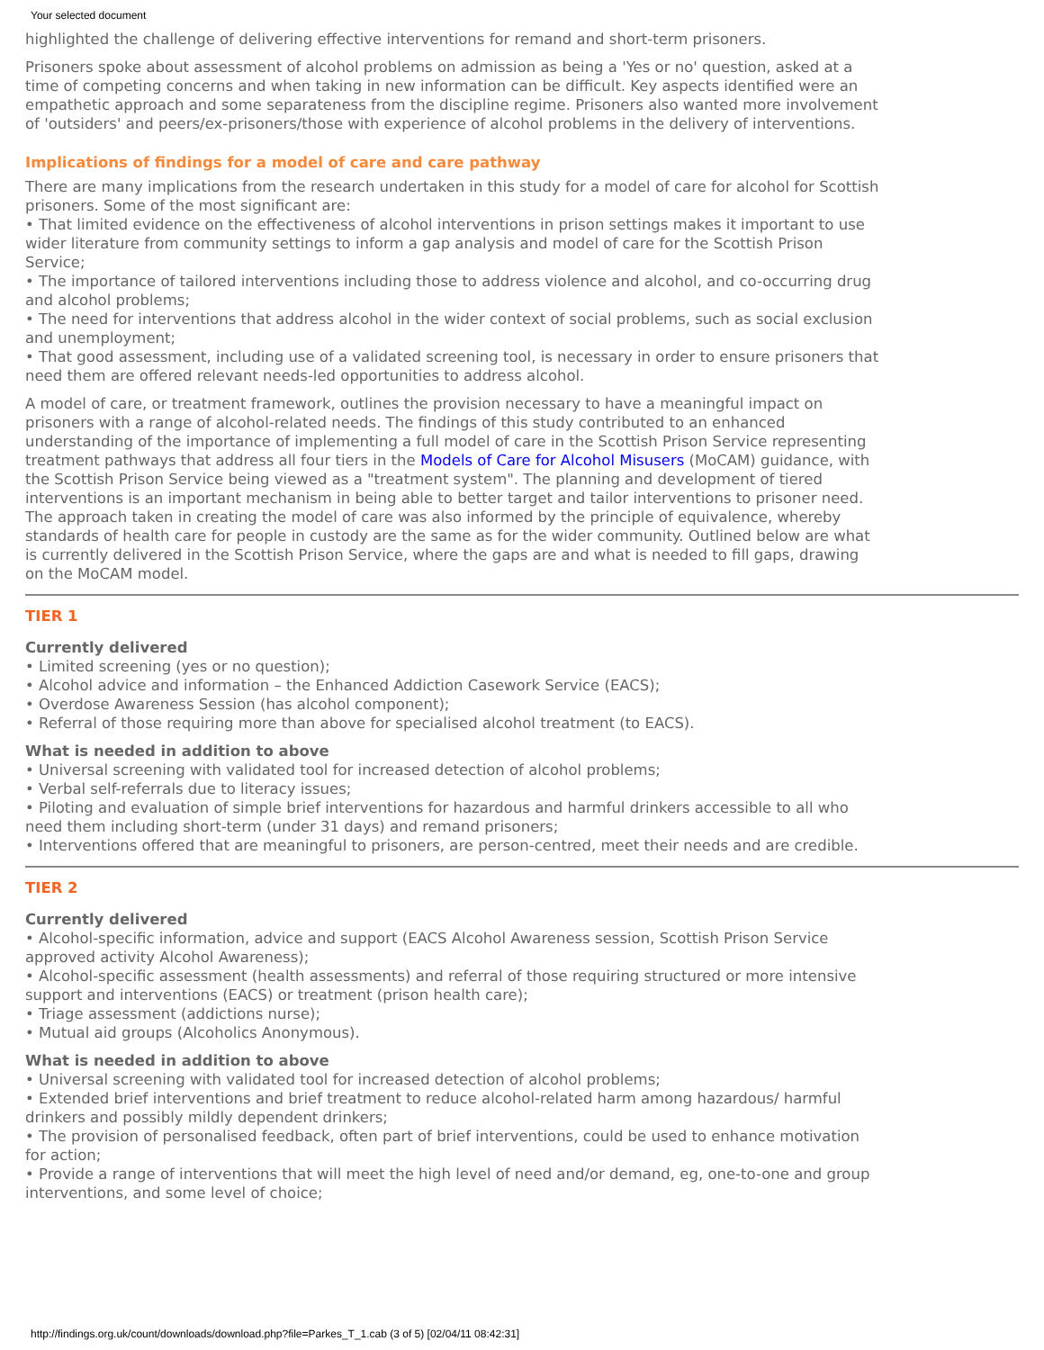Your selected document
highlighted the challenge of delivering effective interventions for remand and short-term prisoners.
Prisoners spoke about assessment of alcohol problems on admission as being a 'Yes or no' question, asked at a time of competing concerns and when taking in new information can be difficult. Key aspects identified were an empathetic approach and some separateness from the discipline regime. Prisoners also wanted more involvement of 'outsiders' and peers/ex-prisoners/those with experience of alcohol problems in the delivery of interventions.
Implications of findings for a model of care and care pathway
There are many implications from the research undertaken in this study for a model of care for alcohol for Scottish prisoners. Some of the most significant are:
• That limited evidence on the effectiveness of alcohol interventions in prison settings makes it important to use wider literature from community settings to inform a gap analysis and model of care for the Scottish Prison Service;
• The importance of tailored interventions including those to address violence and alcohol, and co-occurring drug and alcohol problems;
• The need for interventions that address alcohol in the wider context of social problems, such as social exclusion and unemployment;
• That good assessment, including use of a validated screening tool, is necessary in order to ensure prisoners that need them are offered relevant needs-led opportunities to address alcohol.
A model of care, or treatment framework, outlines the provision necessary to have a meaningful impact on prisoners with a range of alcohol-related needs. The findings of this study contributed to an enhanced understanding of the importance of implementing a full model of care in the Scottish Prison Service representing treatment pathways that address all four tiers in the Models of Care for Alcohol Misusers (MoCAM) guidance, with the Scottish Prison Service being viewed as a "treatment system". The planning and development of tiered interventions is an important mechanism in being able to better target and tailor interventions to prisoner need. The approach taken in creating the model of care was also informed by the principle of equivalence, whereby standards of health care for people in custody are the same as for the wider community. Outlined below are what is currently delivered in the Scottish Prison Service, where the gaps are and what is needed to fill gaps, drawing on the MoCAM model.
TIER 1
Currently delivered
• Limited screening (yes or no question);
• Alcohol advice and information – the Enhanced Addiction Casework Service (EACS);
• Overdose Awareness Session (has alcohol component);
• Referral of those requiring more than above for specialised alcohol treatment (to EACS).
What is needed in addition to above
• Universal screening with validated tool for increased detection of alcohol problems;
• Verbal self-referrals due to literacy issues;
• Piloting and evaluation of simple brief interventions for hazardous and harmful drinkers accessible to all who need them including short-term (under 31 days) and remand prisoners;
• Interventions offered that are meaningful to prisoners, are person-centred, meet their needs and are credible.
TIER 2
Currently delivered
• Alcohol-specific information, advice and support (EACS Alcohol Awareness session, Scottish Prison Service approved activity Alcohol Awareness);
• Alcohol-specific assessment (health assessments) and referral of those requiring structured or more intensive support and interventions (EACS) or treatment (prison health care);
• Triage assessment (addictions nurse);
• Mutual aid groups (Alcoholics Anonymous).
What is needed in addition to above
• Universal screening with validated tool for increased detection of alcohol problems;
• Extended brief interventions and brief treatment to reduce alcohol-related harm among hazardous/ harmful drinkers and possibly mildly dependent drinkers;
• The provision of personalised feedback, often part of brief interventions, could be used to enhance motivation for action;
• Provide a range of interventions that will meet the high level of need and/or demand, eg, one-to-one and group interventions, and some level of choice;
http://findings.org.uk/count/downloads/download.php?file=Parkes_T_1.cab (3 of 5) [02/04/11 08:42:31]